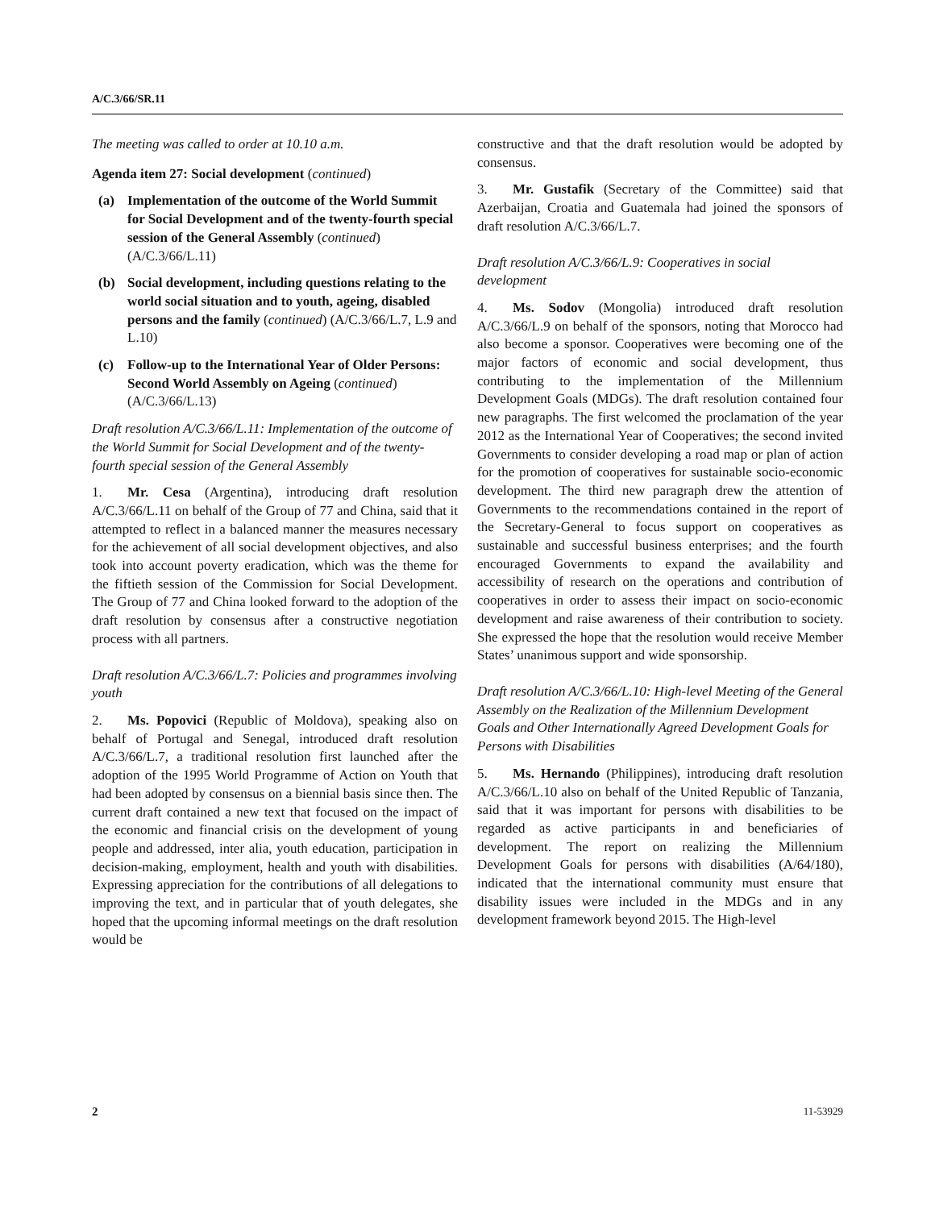A/C.3/66/SR.11
The meeting was called to order at 10.10 a.m.
Agenda item 27: Social development (continued)
(a) Implementation of the outcome of the World Summit for Social Development and of the twenty-fourth special session of the General Assembly (continued) (A/C.3/66/L.11)
(b) Social development, including questions relating to the world social situation and to youth, ageing, disabled persons and the family (continued) (A/C.3/66/L.7, L.9 and L.10)
(c) Follow-up to the International Year of Older Persons: Second World Assembly on Ageing (continued) (A/C.3/66/L.13)
Draft resolution A/C.3/66/L.11: Implementation of the outcome of the World Summit for Social Development and of the twenty-fourth special session of the General Assembly
1. Mr. Cesa (Argentina), introducing draft resolution A/C.3/66/L.11 on behalf of the Group of 77 and China, said that it attempted to reflect in a balanced manner the measures necessary for the achievement of all social development objectives, and also took into account poverty eradication, which was the theme for the fiftieth session of the Commission for Social Development. The Group of 77 and China looked forward to the adoption of the draft resolution by consensus after a constructive negotiation process with all partners.
Draft resolution A/C.3/66/L.7: Policies and programmes involving youth
2. Ms. Popovici (Republic of Moldova), speaking also on behalf of Portugal and Senegal, introduced draft resolution A/C.3/66/L.7, a traditional resolution first launched after the adoption of the 1995 World Programme of Action on Youth that had been adopted by consensus on a biennial basis since then. The current draft contained a new text that focused on the impact of the economic and financial crisis on the development of young people and addressed, inter alia, youth education, participation in decision-making, employment, health and youth with disabilities. Expressing appreciation for the contributions of all delegations to improving the text, and in particular that of youth delegates, she hoped that the upcoming informal meetings on the draft resolution would be
constructive and that the draft resolution would be adopted by consensus.
3. Mr. Gustafik (Secretary of the Committee) said that Azerbaijan, Croatia and Guatemala had joined the sponsors of draft resolution A/C.3/66/L.7.
Draft resolution A/C.3/66/L.9: Cooperatives in social development
4. Ms. Sodov (Mongolia) introduced draft resolution A/C.3/66/L.9 on behalf of the sponsors, noting that Morocco had also become a sponsor. Cooperatives were becoming one of the major factors of economic and social development, thus contributing to the implementation of the Millennium Development Goals (MDGs). The draft resolution contained four new paragraphs. The first welcomed the proclamation of the year 2012 as the International Year of Cooperatives; the second invited Governments to consider developing a road map or plan of action for the promotion of cooperatives for sustainable socio-economic development. The third new paragraph drew the attention of Governments to the recommendations contained in the report of the Secretary-General to focus support on cooperatives as sustainable and successful business enterprises; and the fourth encouraged Governments to expand the availability and accessibility of research on the operations and contribution of cooperatives in order to assess their impact on socio-economic development and raise awareness of their contribution to society. She expressed the hope that the resolution would receive Member States’ unanimous support and wide sponsorship.
Draft resolution A/C.3/66/L.10: High-level Meeting of the General Assembly on the Realization of the Millennium Development Goals and Other Internationally Agreed Development Goals for Persons with Disabilities
5. Ms. Hernando (Philippines), introducing draft resolution A/C.3/66/L.10 also on behalf of the United Republic of Tanzania, said that it was important for persons with disabilities to be regarded as active participants in and beneficiaries of development. The report on realizing the Millennium Development Goals for persons with disabilities (A/64/180), indicated that the international community must ensure that disability issues were included in the MDGs and in any development framework beyond 2015. The High-level
2 11-53929